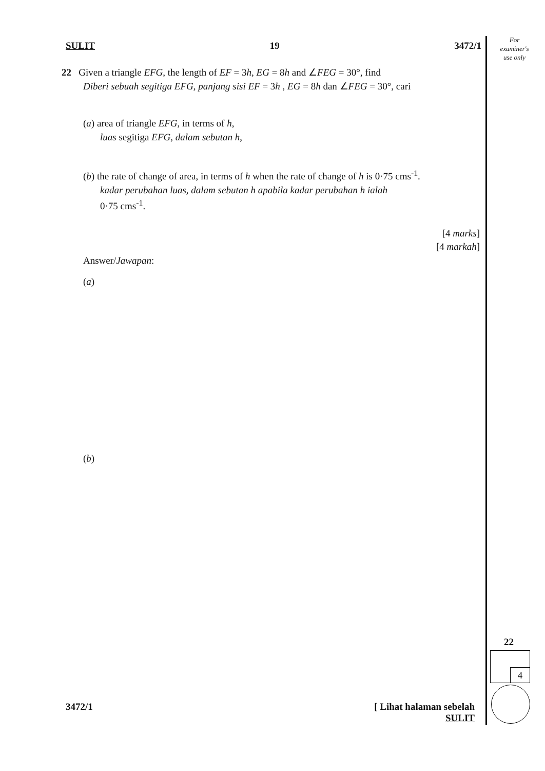For
examiner's
use only
SULIT 19 3472/1
22 Given a triangle EFG, the length of EF = 3h, EG = 8h and ∠FEG = 30°, find
Diberi sebuah segitiga EFG, panjang sisi EF = 3h , EG = 8h dan ∠FEG = 30°, cari
(a) area of triangle EFG, in terms of h,
luas segitiga EFG, dalam sebutan h,
(b) the rate of change of area, in terms of h when the rate of change of h is 0·75 cms<sup>-1</sup>.
kadar perubahan luas, dalam sebutan h apabila kadar perubahan h ialah
0·75 cms<sup>-1</sup>.
[4 marks]
[4 markah]
Answer/Jawapan:
(a)
(b)
22
4
3472/1 [ Lihat halaman sebelah
SULIT